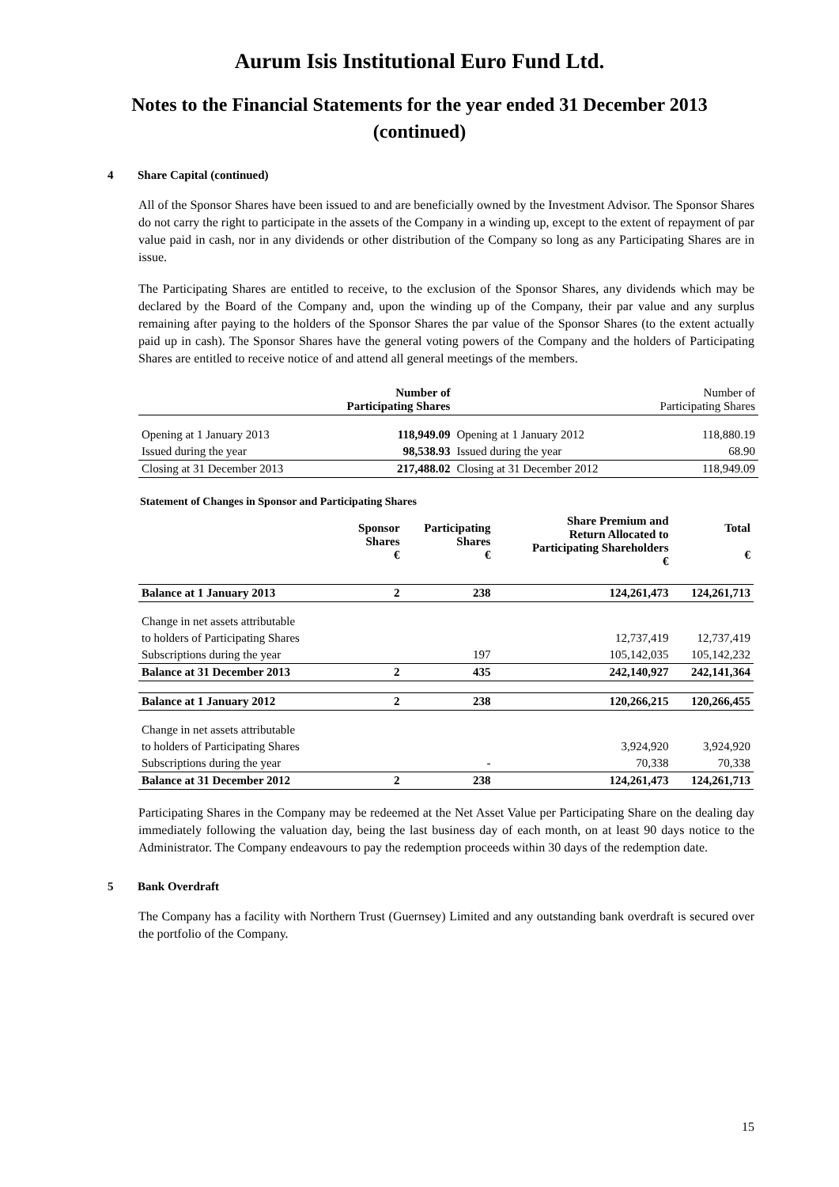Aurum Isis Institutional Euro Fund Ltd.
Notes to the Financial Statements for the year ended 31 December 2013
(continued)
4 Share Capital (continued)
All of the Sponsor Shares have been issued to and are beneficially owned by the Investment Advisor. The Sponsor Shares do not carry the right to participate in the assets of the Company in a winding up, except to the extent of repayment of par value paid in cash, nor in any dividends or other distribution of the Company so long as any Participating Shares are in issue.
The Participating Shares are entitled to receive, to the exclusion of the Sponsor Shares, any dividends which may be declared by the Board of the Company and, upon the winding up of the Company, their par value and any surplus remaining after paying to the holders of the Sponsor Shares the par value of the Sponsor Shares (to the extent actually paid up in cash). The Sponsor Shares have the general voting powers of the Company and the holders of Participating Shares are entitled to receive notice of and attend all general meetings of the members.
| | Number of Participating Shares | | Number of Participating Shares |
| Opening at 1 January 2013 | 118,949.09 | Opening at 1 January 2012 | 118,880.19 |
| Issued during the year | 98,538.93 | Issued during the year | 68.90 |
| Closing at 31 December 2013 | 217,488.02 | Closing at 31 December 2012 | 118,949.09 |
Statement of Changes in Sponsor and Participating Shares
| | Sponsor Shares € | Participating Shares € | Share Premium and Return Allocated to Participating Shareholders € | Total € |
| --- | --- | --- | --- | --- |
| Balance at 1 January 2013 | 2 | 238 | 124,261,473 | 124,261,713 |
| Change in net assets attributable | | | | |
| to holders of Participating Shares | | | 12,737,419 | 12,737,419 |
| Subscriptions during the year | | 197 | 105,142,035 | 105,142,232 |
| Balance at 31 December 2013 | 2 | 435 | 242,140,927 | 242,141,364 |
| Balance at 1 January 2012 | 2 | 238 | 120,266,215 | 120,266,455 |
| Change in net assets attributable | | | | |
| to holders of Participating Shares | | | 3,924,920 | 3,924,920 |
| Subscriptions during the year | | - | 70,338 | 70,338 |
| Balance at 31 December 2012 | 2 | 238 | 124,261,473 | 124,261,713 |
Participating Shares in the Company may be redeemed at the Net Asset Value per Participating Share on the dealing day immediately following the valuation day, being the last business day of each month, on at least 90 days notice to the Administrator. The Company endeavours to pay the redemption proceeds within 30 days of the redemption date.
5 Bank Overdraft
The Company has a facility with Northern Trust (Guernsey) Limited and any outstanding bank overdraft is secured over the portfolio of the Company.
15